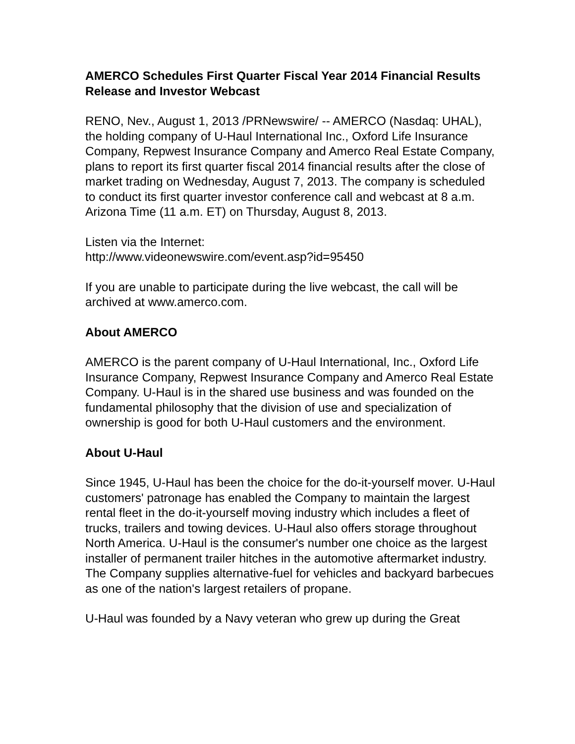AMERCO Schedules First Quarter Fiscal Year 2014 Financial Results Release and Investor Webcast
RENO, Nev., August 1, 2013 /PRNewswire/ -- AMERCO (Nasdaq: UHAL), the holding company of U-Haul International Inc., Oxford Life Insurance Company, Repwest Insurance Company and Amerco Real Estate Company, plans to report its first quarter fiscal 2014 financial results after the close of market trading on Wednesday, August 7, 2013. The company is scheduled to conduct its first quarter investor conference call and webcast at 8 a.m. Arizona Time (11 a.m. ET) on Thursday, August 8, 2013.
Listen via the Internet:
http://www.videonewswire.com/event.asp?id=95450
If you are unable to participate during the live webcast, the call will be archived at www.amerco.com.
About AMERCO
AMERCO is the parent company of U-Haul International, Inc., Oxford Life Insurance Company, Repwest Insurance Company and Amerco Real Estate Company. U-Haul is in the shared use business and was founded on the fundamental philosophy that the division of use and specialization of ownership is good for both U-Haul customers and the environment.
About U-Haul
Since 1945, U-Haul has been the choice for the do-it-yourself mover. U-Haul customers' patronage has enabled the Company to maintain the largest rental fleet in the do-it-yourself moving industry which includes a fleet of trucks, trailers and towing devices. U-Haul also offers storage throughout North America. U-Haul is the consumer's number one choice as the largest installer of permanent trailer hitches in the automotive aftermarket industry. The Company supplies alternative-fuel for vehicles and backyard barbecues as one of the nation's largest retailers of propane.
U-Haul was founded by a Navy veteran who grew up during the Great